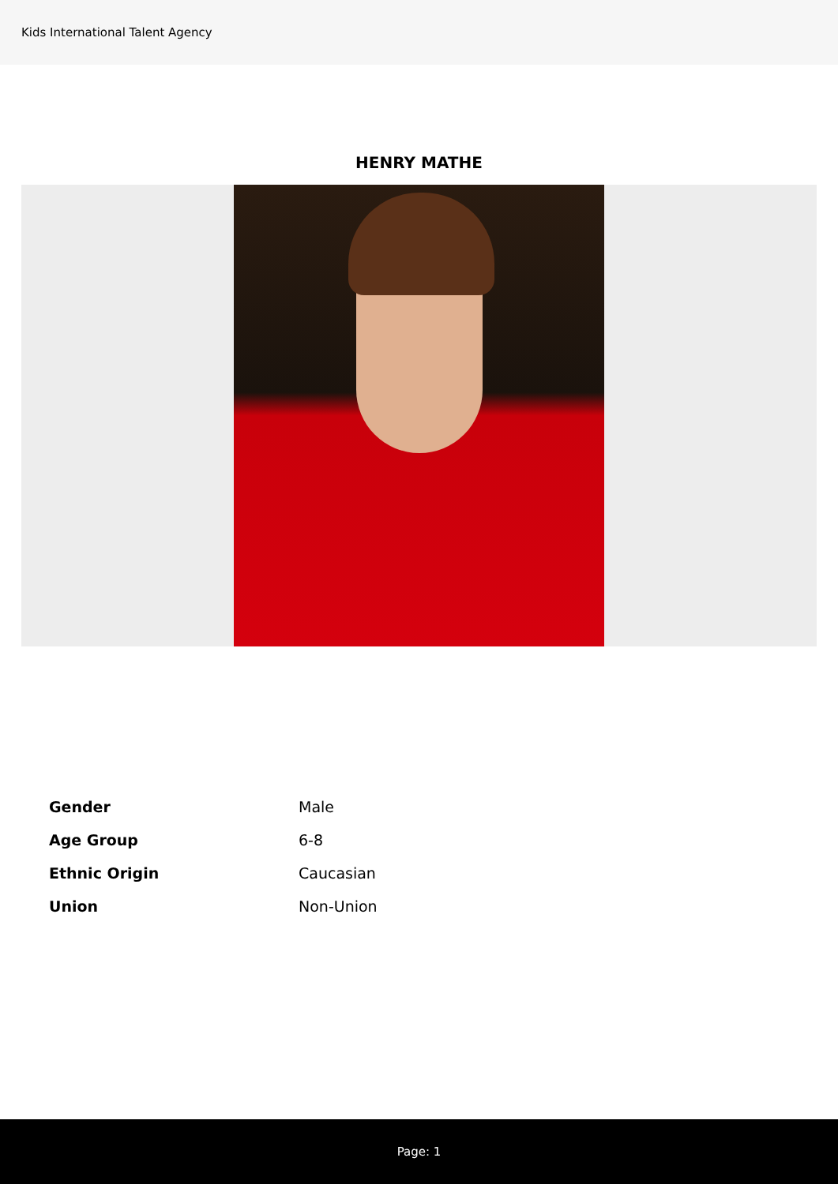Kids International Talent Agency
HENRY MATHE
| Gender | Male |
| Age Group | 6-8 |
| Ethnic Origin | Caucasian |
| Union | Non-Union |
Page: 1